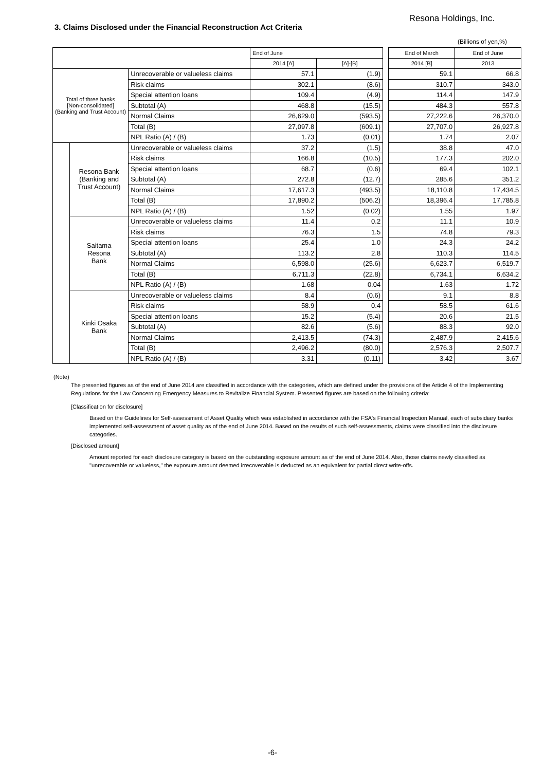Resona Holdings, Inc.
3. Claims Disclosed under the Financial Reconstruction Act Criteria
(Billions of yen,%)
| | | | End of June | | | End of March | End of June |
| --- | --- | --- | --- | --- | --- | --- | --- |
| | | | 2014 [A] | [A]-[B] | | 2014 [B] | 2013 |
| Total of three banks [Non-consolidated] (Banking and Trust Account) | | Unrecoverable or valueless claims | 57.1 | (1.9) | | 59.1 | 66.8 |
| | | Risk claims | 302.1 | (8.6) | | 310.7 | 343.0 |
| | | Special attention loans | 109.4 | (4.9) | | 114.4 | 147.9 |
| | | Subtotal (A) | 468.8 | (15.5) | | 484.3 | 557.8 |
| | | Normal Claims | 26,629.0 | (593.5) | | 27,222.6 | 26,370.0 |
| | | Total (B) | 27,097.8 | (609.1) | | 27,707.0 | 26,927.8 |
| | | NPL Ratio (A) / (B) | 1.73 | (0.01) | | 1.74 | 2.07 |
| | Resona Bank (Banking and Trust Account) | Unrecoverable or valueless claims | 37.2 | (1.5) | | 38.8 | 47.0 |
| | | Risk claims | 166.8 | (10.5) | | 177.3 | 202.0 |
| | | Special attention loans | 68.7 | (0.6) | | 69.4 | 102.1 |
| | | Subtotal (A) | 272.8 | (12.7) | | 285.6 | 351.2 |
| | | Normal Claims | 17,617.3 | (493.5) | | 18,110.8 | 17,434.5 |
| | | Total (B) | 17,890.2 | (506.2) | | 18,396.4 | 17,785.8 |
| | | NPL Ratio (A) / (B) | 1.52 | (0.02) | | 1.55 | 1.97 |
| | Saitama Resona Bank | Unrecoverable or valueless claims | 11.4 | 0.2 | | 11.1 | 10.9 |
| | | Risk claims | 76.3 | 1.5 | | 74.8 | 79.3 |
| | | Special attention loans | 25.4 | 1.0 | | 24.3 | 24.2 |
| | | Subtotal (A) | 113.2 | 2.8 | | 110.3 | 114.5 |
| | | Normal Claims | 6,598.0 | (25.6) | | 6,623.7 | 6,519.7 |
| | | Total (B) | 6,711.3 | (22.8) | | 6,734.1 | 6,634.2 |
| | | NPL Ratio (A) / (B) | 1.68 | 0.04 | | 1.63 | 1.72 |
| | Kinki Osaka Bank | Unrecoverable or valueless claims | 8.4 | (0.6) | | 9.1 | 8.8 |
| | | Risk claims | 58.9 | 0.4 | | 58.5 | 61.6 |
| | | Special attention loans | 15.2 | (5.4) | | 20.6 | 21.5 |
| | | Subtotal (A) | 82.6 | (5.6) | | 88.3 | 92.0 |
| | | Normal Claims | 2,413.5 | (74.3) | | 2,487.9 | 2,415.6 |
| | | Total (B) | 2,496.2 | (80.0) | | 2,576.3 | 2,507.7 |
| | | NPL Ratio (A) / (B) | 3.31 | (0.11) | | 3.42 | 3.67 |
(Note)
The presented figures as of the end of June 2014 are classified in accordance with the categories, which are defined under the provisions of the Article 4 of the Implementing Regulations for the Law Concerning Emergency Measures to Revitalize Financial System. Presented figures are based on the following criteria:
[Classification for disclosure]
Based on the Guidelines for Self-assessment of Asset Quality which was established in accordance with the FSA's Financial Inspection Manual, each of subsidiary banks implemented self-assessment of asset quality as of the end of June 2014. Based on the results of such self-assessments, claims were classified into the disclosure categories.
[Disclosed amount]
Amount reported for each disclosure category is based on the outstanding exposure amount as of the end of June 2014. Also, those claims newly classified as "unrecoverable or valueless," the exposure amount deemed irrecoverable is deducted as an equivalent for partial direct write-offs.
-6-